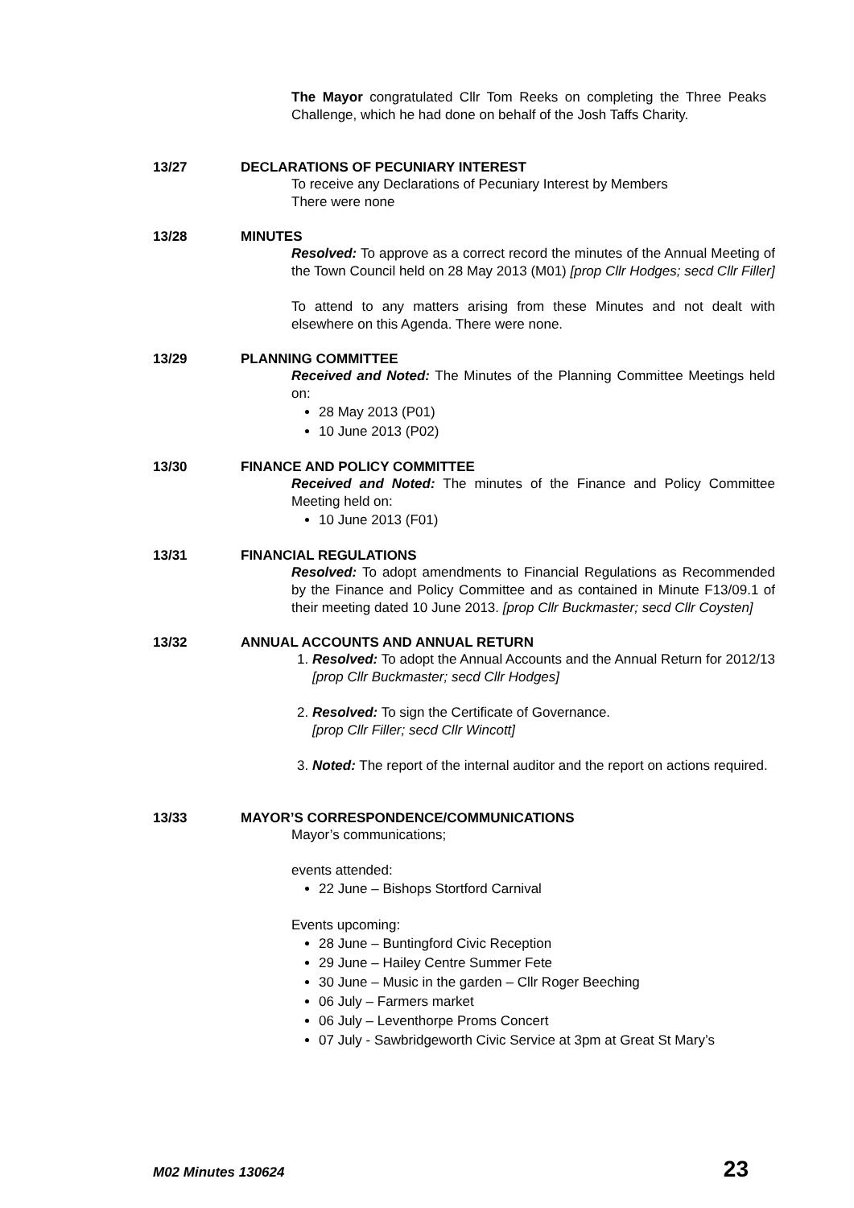The Mayor congratulated Cllr Tom Reeks on completing the Three Peaks Challenge, which he had done on behalf of the Josh Taffs Charity.
13/27 DECLARATIONS OF PECUNIARY INTEREST
To receive any Declarations of Pecuniary Interest by Members
There were none
13/28 MINUTES
Resolved: To approve as a correct record the minutes of the Annual Meeting of the Town Council held on 28 May 2013 (M01) [prop Cllr Hodges; secd Cllr Filler]
To attend to any matters arising from these Minutes and not dealt with elsewhere on this Agenda. There were none.
13/29 PLANNING COMMITTEE
Received and Noted: The Minutes of the Planning Committee Meetings held on:
28 May 2013 (P01)
10 June 2013 (P02)
13/30 FINANCE AND POLICY COMMITTEE
Received and Noted: The minutes of the Finance and Policy Committee Meeting held on:
10 June 2013 (F01)
13/31 FINANCIAL REGULATIONS
Resolved: To adopt amendments to Financial Regulations as Recommended by the Finance and Policy Committee and as contained in Minute F13/09.1 of their meeting dated 10 June 2013. [prop Cllr Buckmaster; secd Cllr Coysten]
13/32 ANNUAL ACCOUNTS AND ANNUAL RETURN
1. Resolved: To adopt the Annual Accounts and the Annual Return for 2012/13 [prop Cllr Buckmaster; secd Cllr Hodges]
2. Resolved: To sign the Certificate of Governance.
[prop Cllr Filler; secd Cllr Wincott]
3. Noted: The report of the internal auditor and the report on actions required.
13/33 MAYOR’S CORRESPONDENCE/COMMUNICATIONS
Mayor’s communications;
events attended:
22 June – Bishops Stortford Carnival
Events upcoming:
28 June – Buntingford Civic Reception
29 June – Hailey Centre Summer Fete
30 June – Music in the garden – Cllr Roger Beeching
06 July – Farmers market
06 July – Leventhorpe Proms Concert
07 July - Sawbridgeworth Civic Service at 3pm at Great St Mary’s
M02 Minutes 130624 23